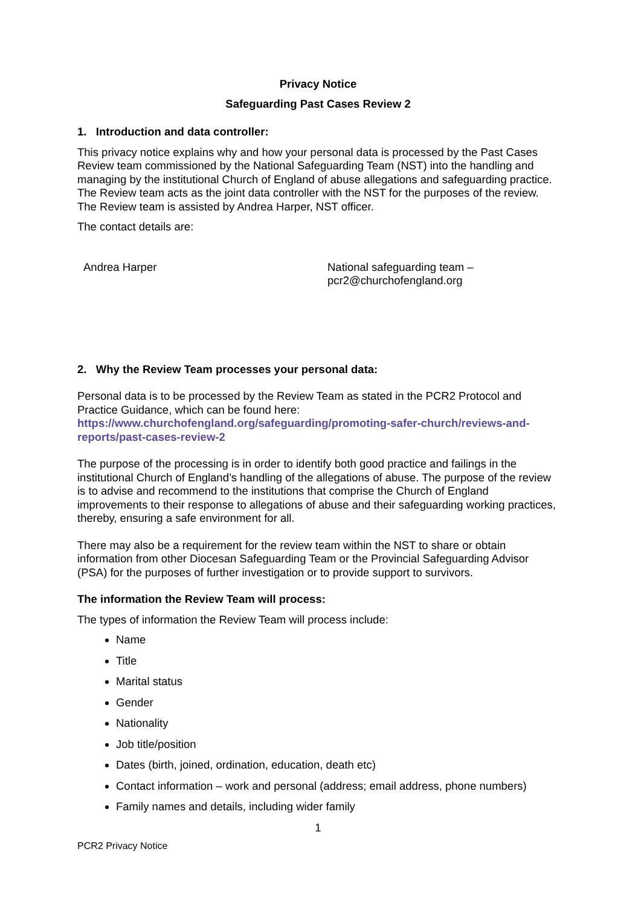Privacy Notice
Safeguarding Past Cases Review 2
1. Introduction and data controller:
This privacy notice explains why and how your personal data is processed by the Past Cases Review team commissioned by the National Safeguarding Team (NST) into the handling and managing by the institutional Church of England of abuse allegations and safeguarding practice. The Review team acts as the joint data controller with the NST for the purposes of the review. The Review team is assisted by Andrea Harper, NST officer.
The contact details are:
Andrea Harper National safeguarding team –
pcr2@churchofengland.org
2. Why the Review Team processes your personal data:
Personal data is to be processed by the Review Team as stated in the PCR2 Protocol and Practice Guidance, which can be found here: https://www.churchofengland.org/safeguarding/promoting-safer-church/reviews-and-reports/past-cases-review-2
The purpose of the processing is in order to identify both good practice and failings in the institutional Church of England’s handling of the allegations of abuse. The purpose of the review is to advise and recommend to the institutions that comprise the Church of England improvements to their response to allegations of abuse and their safeguarding working practices, thereby, ensuring a safe environment for all.
There may also be a requirement for the review team within the NST to share or obtain information from other Diocesan Safeguarding Team or the Provincial Safeguarding Advisor (PSA) for the purposes of further investigation or to provide support to survivors.
The information the Review Team will process:
The types of information the Review Team will process include:
Name
Title
Marital status
Gender
Nationality
Job title/position
Dates (birth, joined, ordination, education, death etc)
Contact information – work and personal (address; email address, phone numbers)
Family names and details, including wider family
1
PCR2 Privacy Notice